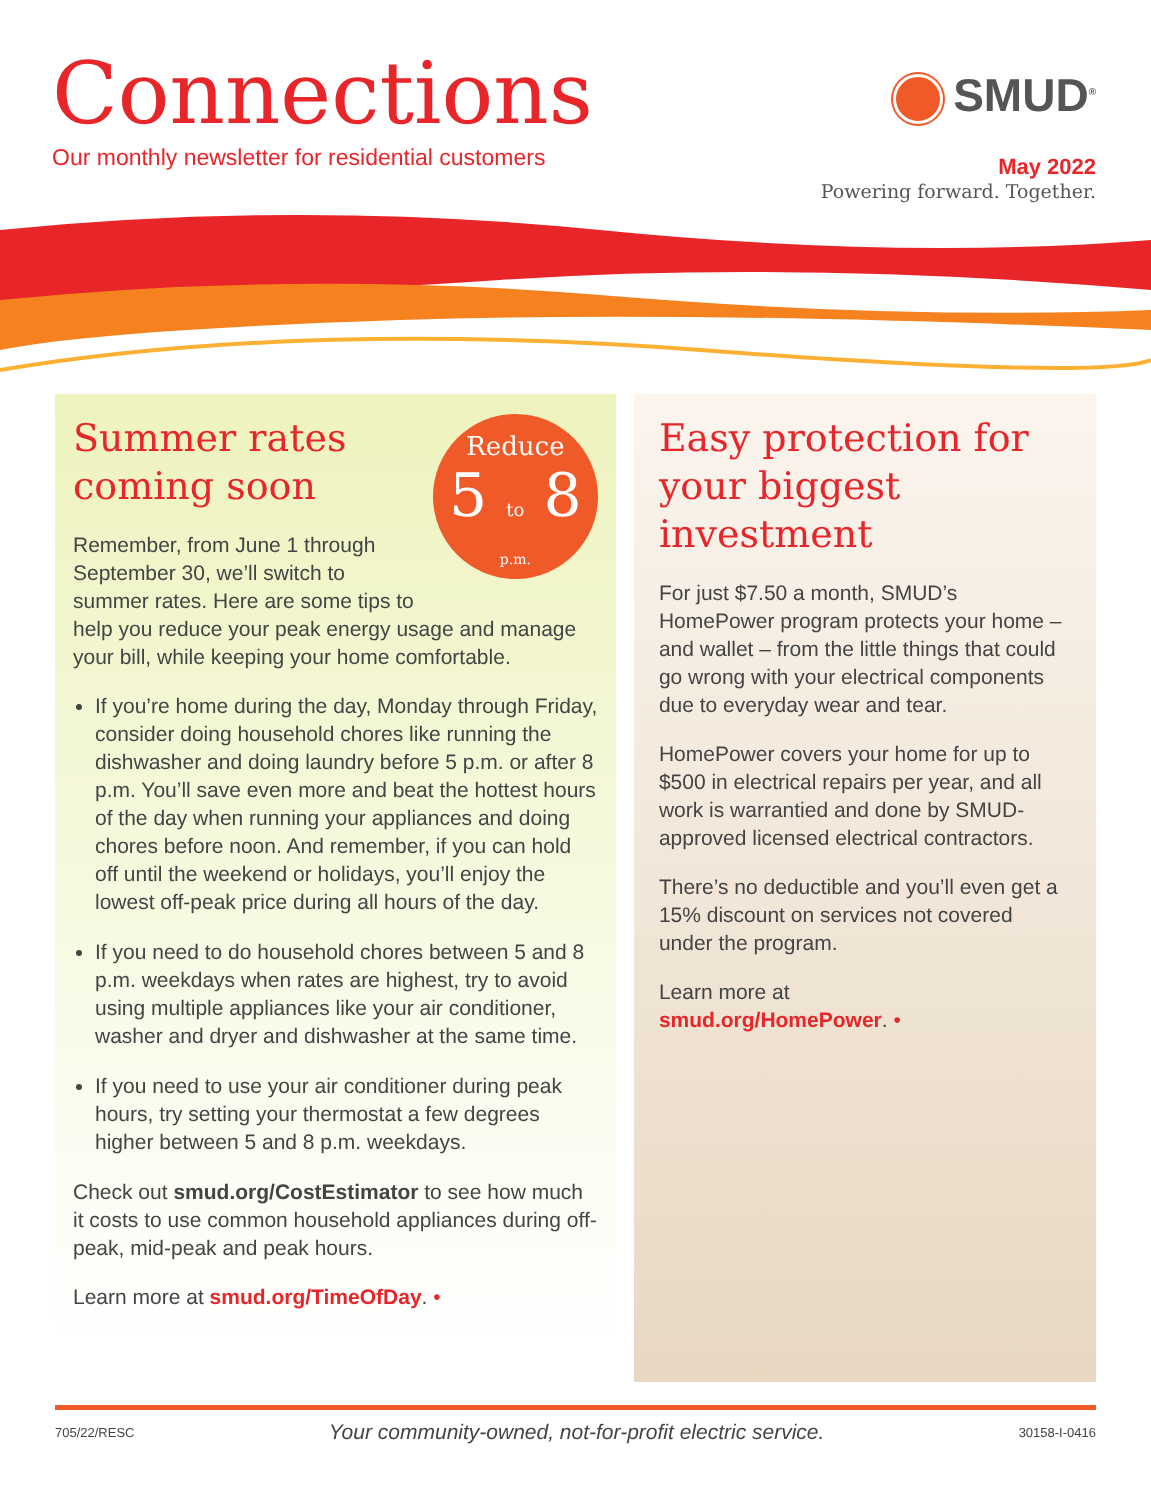Connections
Our monthly newsletter for residential customers
SMUD<sup>®</sup>
May 2022
Powering forward. Together.
Reduce
5 to 8
p.m.
Summer rates coming soon
Remember, from June 1 through September 30, we’ll switch to summer rates. Here are some tips to help you reduce your peak energy usage and manage your bill, while keeping your home comfortable.
If you’re home during the day, Monday through Friday, consider doing household chores like running the dishwasher and doing laundry before 5 p.m. or after 8 p.m. You’ll save even more and beat the hottest hours of the day when running your appliances and doing chores before noon. And remember, if you can hold off until the weekend or holidays, you’ll enjoy the lowest off-peak price during all hours of the day.
If you need to do household chores between 5 and 8 p.m. weekdays when rates are highest, try to avoid using multiple appliances like your air conditioner, washer and dryer and dishwasher at the same time.
If you need to use your air conditioner during peak hours, try setting your thermostat a few degrees higher between 5 and 8 p.m. weekdays.
Check out smud.org/CostEstimator to see how much it costs to use common household appliances during off-peak, mid-peak and peak hours.
Learn more at smud.org/TimeOfDay. •
Easy protection for your biggest investment
For just $7.50 a month, SMUD’s HomePower program protects your home – and wallet – from the little things that could go wrong with your electrical components due to everyday wear and tear.
HomePower covers your home for up to $500 in electrical repairs per year, and all work is warrantied and done by SMUD-approved licensed electrical contractors.
There’s no deductible and you’ll even get a 15% discount on services not covered under the program.
Learn more at
smud.org/HomePower. •
705/22/RESC Your community-owned, not-for-profit electric service. 30158-I-0416